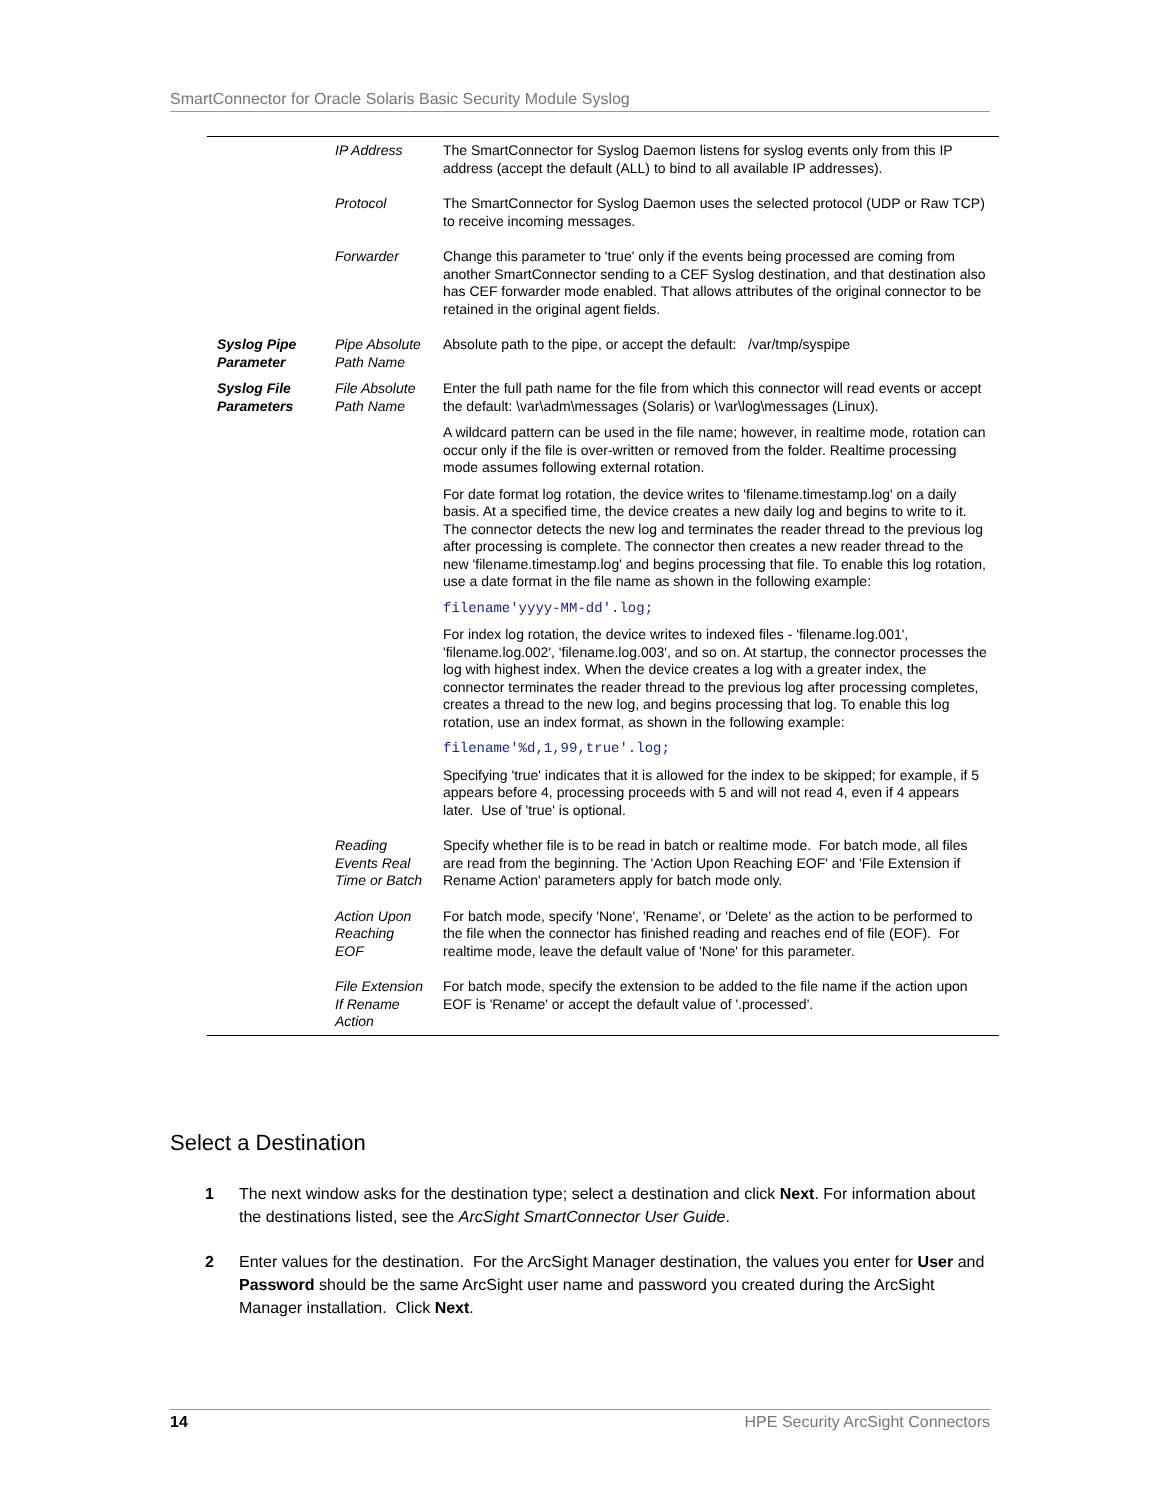SmartConnector for Oracle Solaris Basic Security Module Syslog
| | IP Address | The SmartConnector for Syslog Daemon listens for syslog events only from this IP address (accept the default (ALL) to bind to all available IP addresses). |
| | Protocol | The SmartConnector for Syslog Daemon uses the selected protocol (UDP or Raw TCP) to receive incoming messages. |
| | Forwarder | Change this parameter to 'true' only if the events being processed are coming from another SmartConnector sending to a CEF Syslog destination, and that destination also has CEF forwarder mode enabled. That allows attributes of the original connector to be retained in the original agent fields. |
| Syslog Pipe Parameter | Pipe Absolute Path Name | Absolute path to the pipe, or accept the default: /var/tmp/syspipe |
| Syslog File Parameters | File Absolute Path Name | Enter the full path name for the file from which this connector will read events or accept the default: \var\adm\messages (Solaris) or \var\log\messages (Linux). A wildcard pattern can be used in the file name; however, in realtime mode, rotation can occur only if the file is over-written or removed from the folder. Realtime processing mode assumes following external rotation. For date format log rotation, the device writes to 'filename.timestamp.log' on a daily basis. At a specified time, the device creates a new daily log and begins to write to it. The connector detects the new log and terminates the reader thread to the previous log after processing is complete. The connector then creates a new reader thread to the new 'filename.timestamp.log' and begins processing that file. To enable this log rotation, use a date format in the file name as shown in the following example: filename'yyyy-MM-dd'.log; For index log rotation, the device writes to indexed files - 'filename.log.001', 'filename.log.002', 'filename.log.003', and so on. At startup, the connector processes the log with highest index. When the device creates a log with a greater index, the connector terminates the reader thread to the previous log after processing completes, creates a thread to the new log, and begins processing that log. To enable this log rotation, use an index format, as shown in the following example: filename'%d,1,99,true'.log; Specifying 'true' indicates that it is allowed for the index to be skipped; for example, if 5 appears before 4, processing proceeds with 5 and will not read 4, even if 4 appears later. Use of 'true' is optional. |
| | Reading Events Real Time or Batch | Specify whether file is to be read in batch or realtime mode. For batch mode, all files are read from the beginning. The 'Action Upon Reaching EOF' and 'File Extension if Rename Action' parameters apply for batch mode only. |
| | Action Upon Reaching EOF | For batch mode, specify 'None', 'Rename', or 'Delete' as the action to be performed to the file when the connector has finished reading and reaches end of file (EOF). For realtime mode, leave the default value of 'None' for this parameter. |
| | File Extension If Rename Action | For batch mode, specify the extension to be added to the file name if the action upon EOF is 'Rename' or accept the default value of '.processed'. |
Select a Destination
1 The next window asks for the destination type; select a destination and click Next. For information about the destinations listed, see the ArcSight SmartConnector User Guide.
2 Enter values for the destination. For the ArcSight Manager destination, the values you enter for User and Password should be the same ArcSight user name and password you created during the ArcSight Manager installation. Click Next.
14 HPE Security ArcSight Connectors